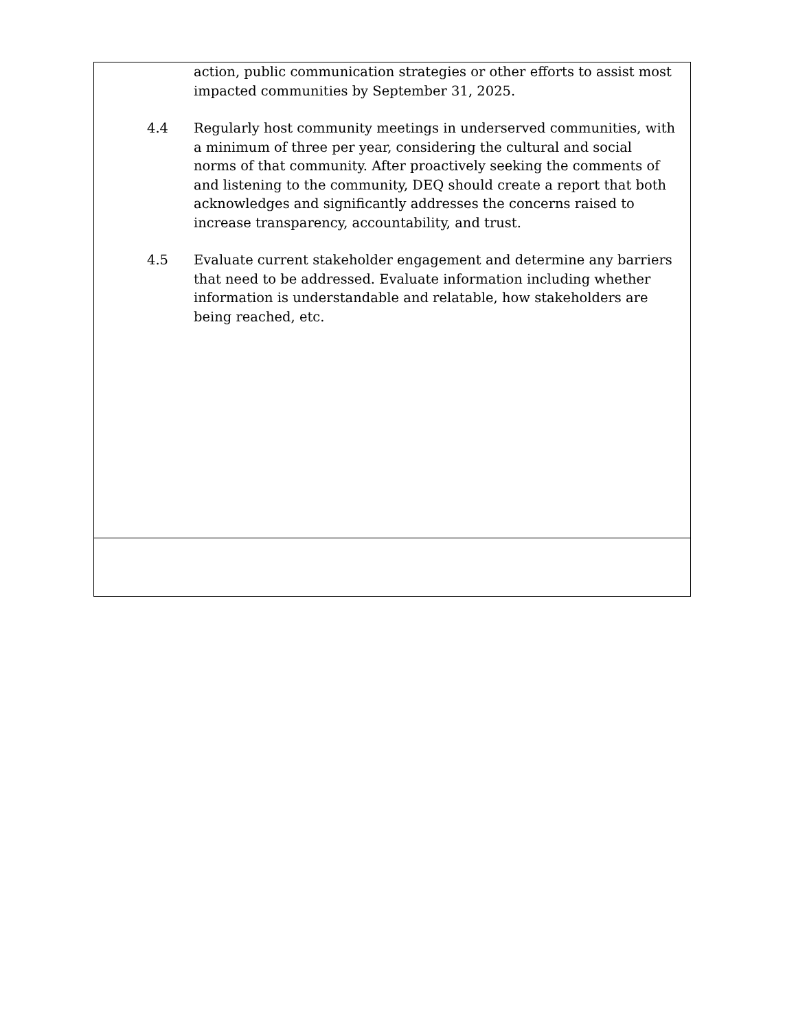| action, public communication strategies or other efforts to assist most impacted communities by September 31, 2025. 4.4 Regularly host community meetings in underserved communities, with a minimum of three per year, considering the cultural and social norms of that community. After proactively seeking the comments of and listening to the community, DEQ should create a report that both acknowledges and significantly addresses the concerns raised to increase transparency, accountability, and trust. 4.5 Evaluate current stakeholder engagement and determine any barriers that need to be addressed. Evaluate information including whether information is understandable and relatable, how stakeholders are being reached, etc. |